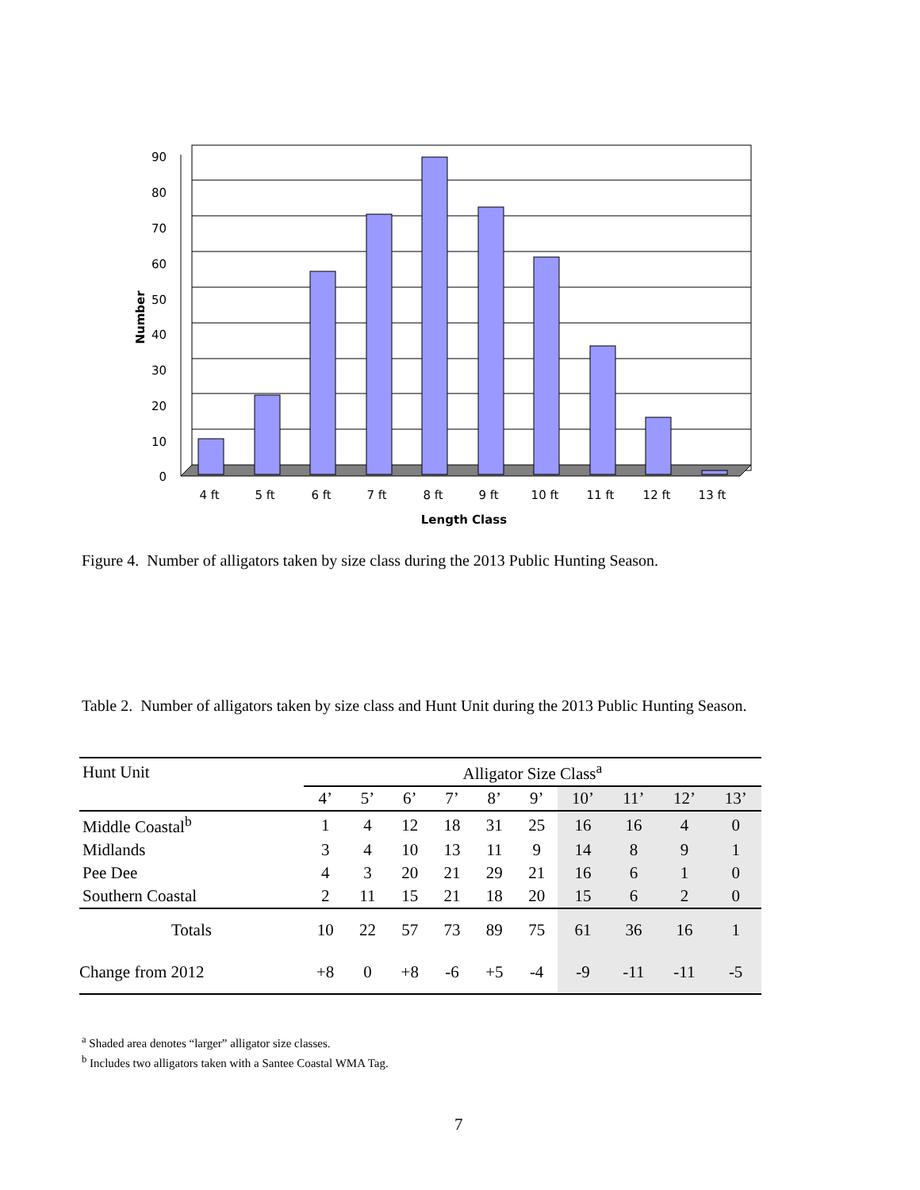90
80
70
60
50
40
30
20
10
0
4 ft
5 ft
6 ft
7 ft
8 ft
9 ft
10 ft
11 ft
12 ft
13 ft
Length Class
Number
Figure 4. Number of alligators taken by size class during the 2013 Public Hunting Season.
Table 2. Number of alligators taken by size class and Hunt Unit during the 2013 Public Hunting Season.
| Hunt Unit | Alligator Size Class<sup>a</sup> | | | | | | | | | |
| --- | --- | --- | --- | --- | --- | --- | --- | --- | --- | --- |
| | 4’ | 5’ | 6’ | 7’ | 8’ | 9’ | 10’ | 11’ | 12’ | 13’ |
| Middle Coastal<sup>b</sup> | 1 | 4 | 12 | 18 | 31 | 25 | 16 | 16 | 4 | 0 |
| Midlands | 3 | 4 | 10 | 13 | 11 | 9 | 14 | 8 | 9 | 1 |
| Pee Dee | 4 | 3 | 20 | 21 | 29 | 21 | 16 | 6 | 1 | 0 |
| Southern Coastal | 2 | 11 | 15 | 21 | 18 | 20 | 15 | 6 | 2 | 0 |
| Totals | 10 | 22 | 57 | 73 | 89 | 75 | 61 | 36 | 16 | 1 |
| Change from 2012 | +8 | 0 | +8 | -6 | +5 | -4 | -9 | -11 | -11 | -5 |
<sup>a</sup> Shaded area denotes “larger” alligator size classes.
<sup>b</sup> Includes two alligators taken with a Santee Coastal WMA Tag.
7